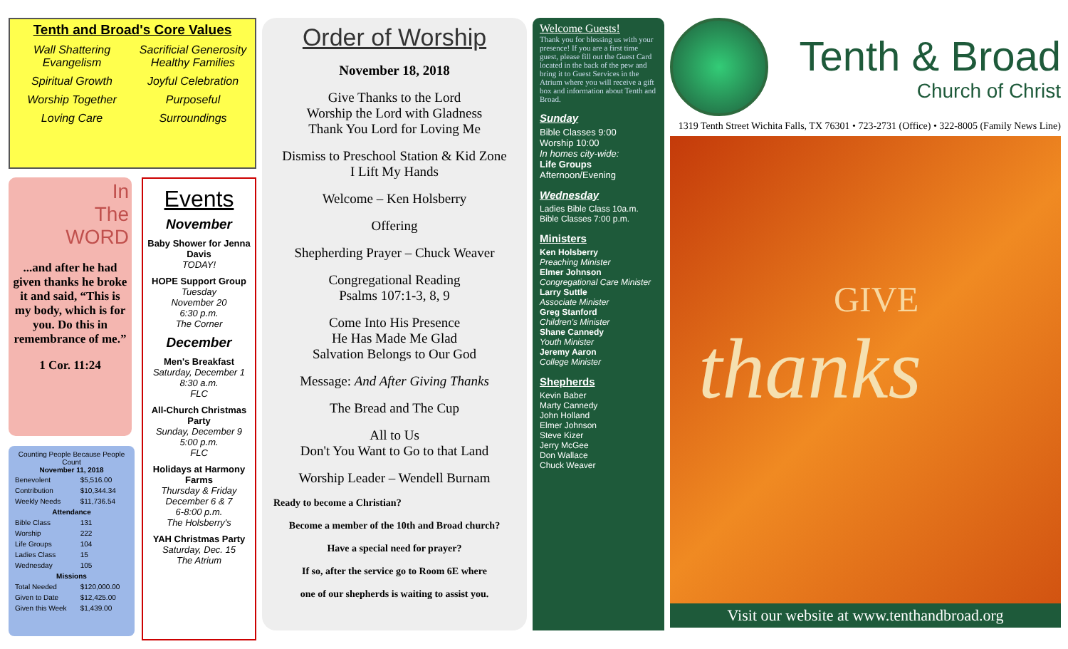Tenth and Broad's Core Values
Wall Shattering Evangelism Sacrificial Generosity
Healthy Families Spiritual Growth Joyful Celebration Worship Together Purposeful Loving Care Surroundings
In
The
WORD
...and after he had given thanks he broke it and said, “This is my body, which is for you. Do this in remembrance of me.”
1 Cor. 11:24
Counting People Because People Count
November 11, 2018
| Benevolent | $5,516.00 |
| Contribution | $10,344.34 |
| Weekly Needs | $11,736.54 |
| Attendance | |
| Bible Class | 131 |
| Worship | 222 |
| Life Groups | 104 |
| Ladies Class | 15 |
| Wednesday | 105 |
| Missions | |
| Total Needed | $120,000.00 |
| Given to Date | $12,425.00 |
| Given this Week | $1,439.00 |
Events
November
Baby Shower for Jenna Davis
TODAY!
HOPE Support Group
Tuesday
November 20
6:30 p.m.
The Corner
December
Men's Breakfast
Saturday, December 1
8:30 a.m.
FLC
All-Church Christmas Party
Sunday, December 9
5:00 p.m.
FLC
Holidays at Harmony Farms
Thursday & Friday
December 6 & 7
6-8:00 p.m.
The Holsberry's
YAH Christmas Party
Saturday, Dec. 15
The Atrium
Order of Worship
November 18, 2018
Give Thanks to the Lord
Worship the Lord with Gladness
Thank You Lord for Loving Me
Dismiss to Preschool Station & Kid Zone
I Lift My Hands
Welcome – Ken Holsberry
Offering
Shepherding Prayer – Chuck Weaver
Congregational Reading
Psalms 107:1-3, 8, 9
Come Into His Presence
He Has Made Me Glad
Salvation Belongs to Our God
Message: And After Giving Thanks
The Bread and The Cup
All to Us
Don't You Want to Go to that Land
Worship Leader – Wendell Burnam
Ready to become a Christian?
Become a member of the 10th and Broad church?
Have a special need for prayer?
If so, after the service go to Room 6E where
one of our shepherds is waiting to assist you.
Welcome Guests!
Thank you for blessing us with your presence! If you are a first time guest, please fill out the Guest Card located in the back of the pew and bring it to Guest Services in the Atrium where you will receive a gift box and information about Tenth and Broad.
Sunday
Bible Classes 9:00
Worship 10:00
In homes city-wide:
Life Groups
Afternoon/Evening
Wednesday
Ladies Bible Class 10a.m.
Bible Classes 7:00 p.m.
Ministers
Ken Holsberry
Preaching Minister
Elmer Johnson
Congregational Care Minister
Larry Suttle
Associate Minister
Greg Stanford
Children's Minister
Shane Cannedy
Youth Minister
Jeremy Aaron
College Minister
Shepherds
Kevin Baber
Marty Cannedy
John Holland
Elmer Johnson
Steve Kizer
Jerry McGee
Don Wallace
Chuck Weaver
Tenth & Broad
Church of Christ
1319 Tenth Street Wichita Falls, TX 76301 • 723-2731 (Office) • 322-8005 (Family News Line)
GIVE
thanks
Visit our website at www.tenthandbroad.org